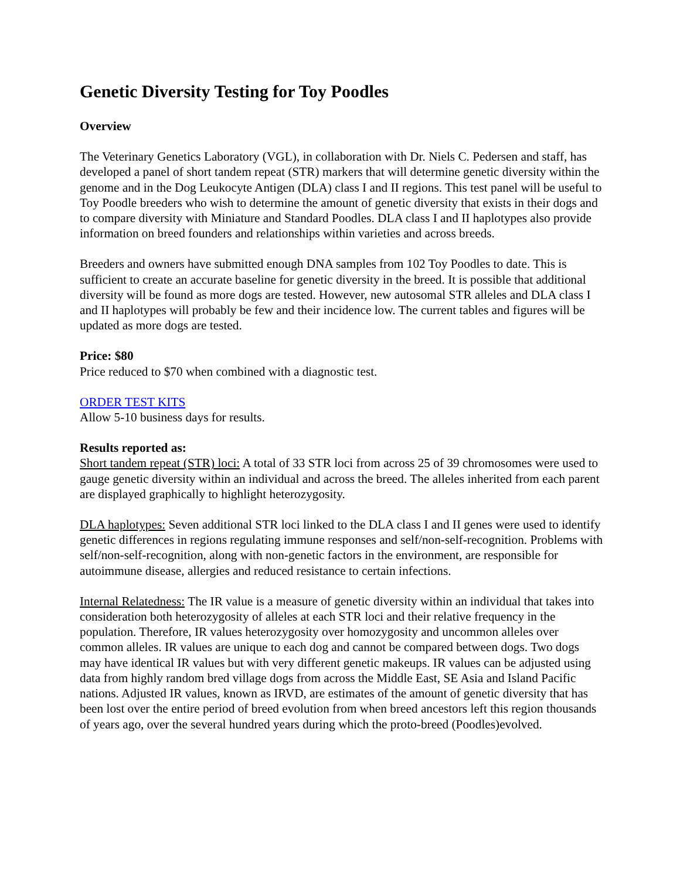Genetic Diversity Testing for Toy Poodles
Overview
The Veterinary Genetics Laboratory (VGL), in collaboration with Dr. Niels C. Pedersen and staff, has developed a panel of short tandem repeat (STR) markers that will determine genetic diversity within the genome and in the Dog Leukocyte Antigen (DLA) class I and II regions. This test panel will be useful to Toy Poodle breeders who wish to determine the amount of genetic diversity that exists in their dogs and to compare diversity with Miniature and Standard Poodles. DLA class I and II haplotypes also provide information on breed founders and relationships within varieties and across breeds.
Breeders and owners have submitted enough DNA samples from 102 Toy Poodles to date. This is sufficient to create an accurate baseline for genetic diversity in the breed. It is possible that additional diversity will be found as more dogs are tested. However, new autosomal STR alleles and DLA class I and II haplotypes will probably be few and their incidence low. The current tables and figures will be updated as more dogs are tested.
Price: $80
Price reduced to $70 when combined with a diagnostic test.
ORDER TEST KITS
Allow 5-10 business days for results.
Results reported as:
Short tandem repeat (STR) loci: A total of 33 STR loci from across 25 of 39 chromosomes were used to gauge genetic diversity within an individual and across the breed. The alleles inherited from each parent are displayed graphically to highlight heterozygosity.
DLA haplotypes: Seven additional STR loci linked to the DLA class I and II genes were used to identify genetic differences in regions regulating immune responses and self/non-self-recognition. Problems with self/non-self-recognition, along with non-genetic factors in the environment, are responsible for autoimmune disease, allergies and reduced resistance to certain infections.
Internal Relatedness: The IR value is a measure of genetic diversity within an individual that takes into consideration both heterozygosity of alleles at each STR loci and their relative frequency in the population. Therefore, IR values heterozygosity over homozygosity and uncommon alleles over common alleles. IR values are unique to each dog and cannot be compared between dogs. Two dogs may have identical IR values but with very different genetic makeups. IR values can be adjusted using data from highly random bred village dogs from across the Middle East, SE Asia and Island Pacific nations. Adjusted IR values, known as IRVD, are estimates of the amount of genetic diversity that has been lost over the entire period of breed evolution from when breed ancestors left this region thousands of years ago, over the several hundred years during which the proto-breed (Poodles)evolved.